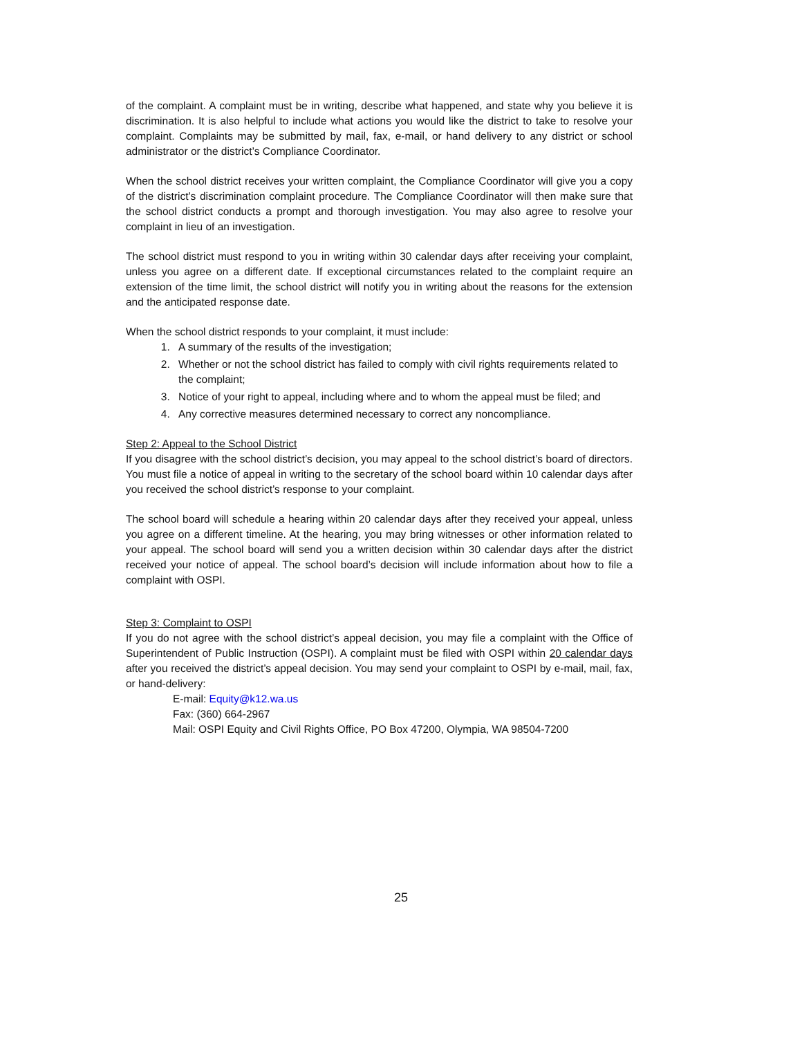of the complaint. A complaint must be in writing, describe what happened, and state why you believe it is discrimination. It is also helpful to include what actions you would like the district to take to resolve your complaint. Complaints may be submitted by mail, fax, e-mail, or hand delivery to any district or school administrator or the district’s Compliance Coordinator.
When the school district receives your written complaint, the Compliance Coordinator will give you a copy of the district’s discrimination complaint procedure. The Compliance Coordinator will then make sure that the school district conducts a prompt and thorough investigation. You may also agree to resolve your complaint in lieu of an investigation.
The school district must respond to you in writing within 30 calendar days after receiving your complaint, unless you agree on a different date. If exceptional circumstances related to the complaint require an extension of the time limit, the school district will notify you in writing about the reasons for the extension and the anticipated response date.
When the school district responds to your complaint, it must include:
1. A summary of the results of the investigation;
2. Whether or not the school district has failed to comply with civil rights requirements related to the complaint;
3. Notice of your right to appeal, including where and to whom the appeal must be filed; and
4. Any corrective measures determined necessary to correct any noncompliance.
Step 2: Appeal to the School District
If you disagree with the school district’s decision, you may appeal to the school district’s board of directors. You must file a notice of appeal in writing to the secretary of the school board within 10 calendar days after you received the school district’s response to your complaint.
The school board will schedule a hearing within 20 calendar days after they received your appeal, unless you agree on a different timeline. At the hearing, you may bring witnesses or other information related to your appeal. The school board will send you a written decision within 30 calendar days after the district received your notice of appeal. The school board’s decision will include information about how to file a complaint with OSPI.
Step 3: Complaint to OSPI
If you do not agree with the school district’s appeal decision, you may file a complaint with the Office of Superintendent of Public Instruction (OSPI). A complaint must be filed with OSPI within 20 calendar days after you received the district’s appeal decision. You may send your complaint to OSPI by e-mail, mail, fax, or hand-delivery:
E-mail: Equity@k12.wa.us
Fax: (360) 664-2967
Mail: OSPI Equity and Civil Rights Office, PO Box 47200, Olympia, WA 98504-7200
25